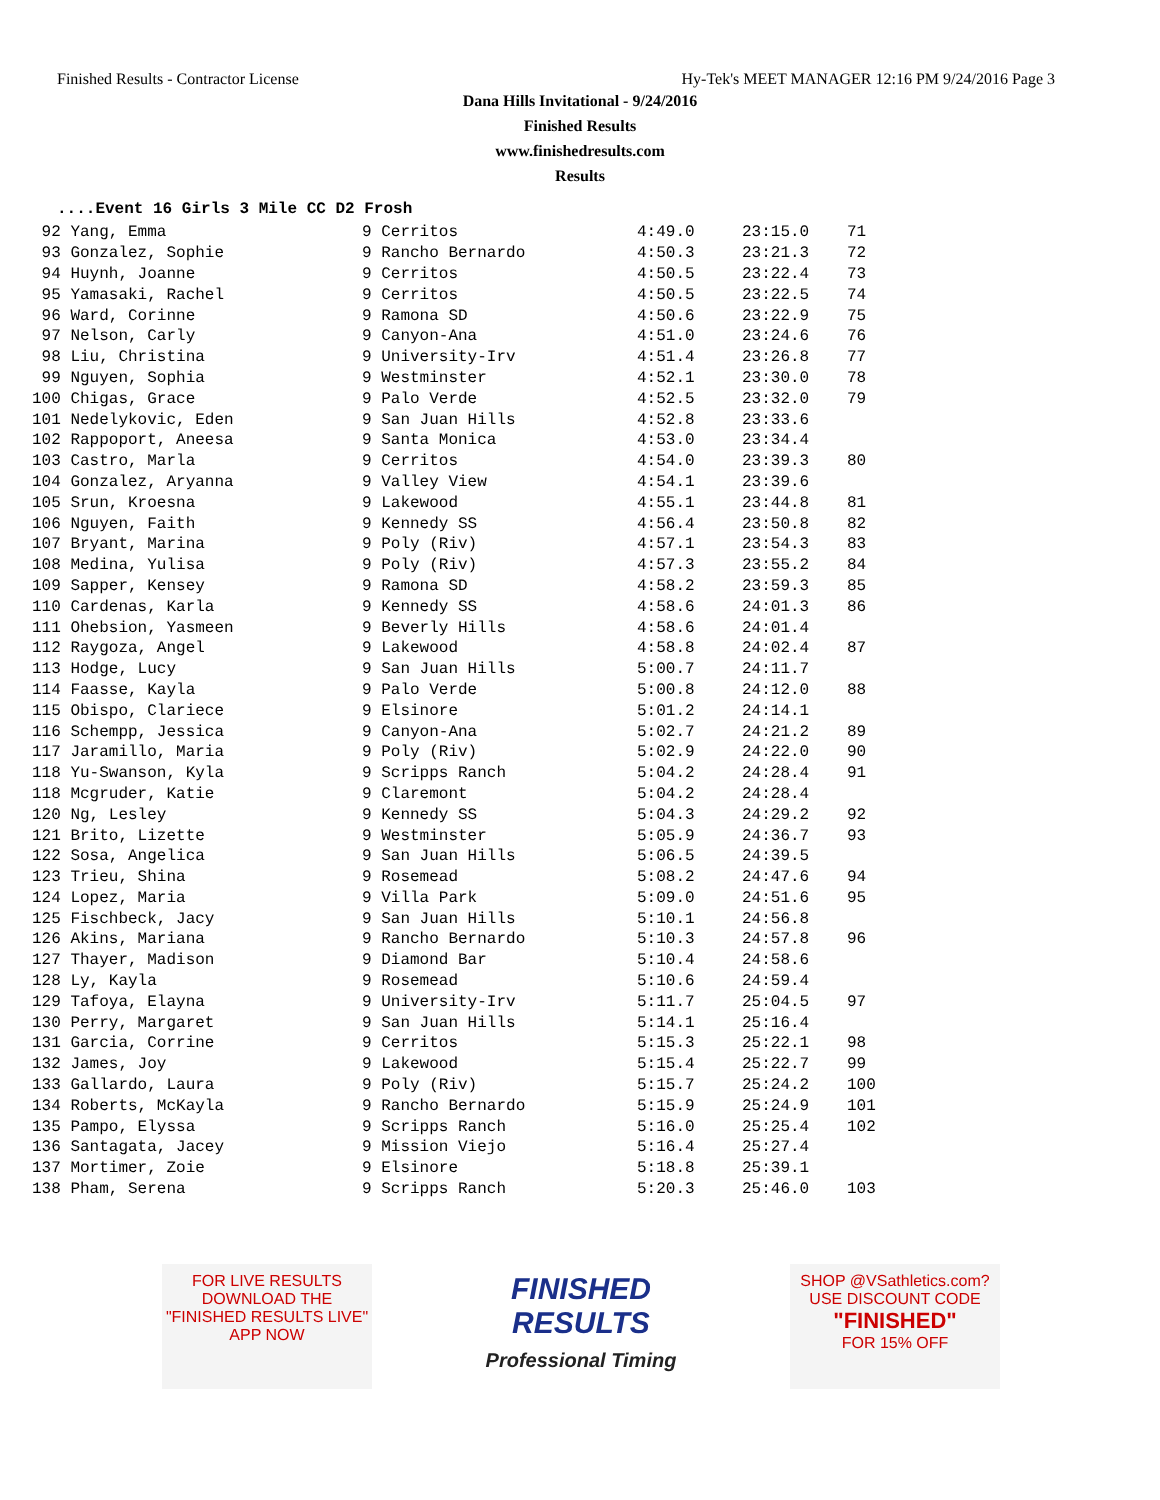Finished Results - Contractor License Hy-Tek's MEET MANAGER 12:16 PM 9/24/2016 Page 3
Dana Hills Invitational - 9/24/2016
Finished Results
www.finishedresults.com
Results
....Event 16 Girls 3 Mile CC D2 Frosh
| 92 Yang, Emma | 9 Cerritos | 4:49.0 | 23:15.0 | 71 |
| 93 Gonzalez, Sophie | 9 Rancho Bernardo | 4:50.3 | 23:21.3 | 72 |
| 94 Huynh, Joanne | 9 Cerritos | 4:50.5 | 23:22.4 | 73 |
| 95 Yamasaki, Rachel | 9 Cerritos | 4:50.5 | 23:22.5 | 74 |
| 96 Ward, Corinne | 9 Ramona SD | 4:50.6 | 23:22.9 | 75 |
| 97 Nelson, Carly | 9 Canyon-Ana | 4:51.0 | 23:24.6 | 76 |
| 98 Liu, Christina | 9 University-Irv | 4:51.4 | 23:26.8 | 77 |
| 99 Nguyen, Sophia | 9 Westminster | 4:52.1 | 23:30.0 | 78 |
| 100 Chigas, Grace | 9 Palo Verde | 4:52.5 | 23:32.0 | 79 |
| 101 Nedelykovic, Eden | 9 San Juan Hills | 4:52.8 | 23:33.6 | |
| 102 Rappoport, Aneesa | 9 Santa Monica | 4:53.0 | 23:34.4 | |
| 103 Castro, Marla | 9 Cerritos | 4:54.0 | 23:39.3 | 80 |
| 104 Gonzalez, Aryanna | 9 Valley View | 4:54.1 | 23:39.6 | |
| 105 Srun, Kroesna | 9 Lakewood | 4:55.1 | 23:44.8 | 81 |
| 106 Nguyen, Faith | 9 Kennedy SS | 4:56.4 | 23:50.8 | 82 |
| 107 Bryant, Marina | 9 Poly (Riv) | 4:57.1 | 23:54.3 | 83 |
| 108 Medina, Yulisa | 9 Poly (Riv) | 4:57.3 | 23:55.2 | 84 |
| 109 Sapper, Kensey | 9 Ramona SD | 4:58.2 | 23:59.3 | 85 |
| 110 Cardenas, Karla | 9 Kennedy SS | 4:58.6 | 24:01.3 | 86 |
| 111 Ohebsion, Yasmeen | 9 Beverly Hills | 4:58.6 | 24:01.4 | |
| 112 Raygoza, Angel | 9 Lakewood | 4:58.8 | 24:02.4 | 87 |
| 113 Hodge, Lucy | 9 San Juan Hills | 5:00.7 | 24:11.7 | |
| 114 Faasse, Kayla | 9 Palo Verde | 5:00.8 | 24:12.0 | 88 |
| 115 Obispo, Clariece | 9 Elsinore | 5:01.2 | 24:14.1 | |
| 116 Schempp, Jessica | 9 Canyon-Ana | 5:02.7 | 24:21.2 | 89 |
| 117 Jaramillo, Maria | 9 Poly (Riv) | 5:02.9 | 24:22.0 | 90 |
| 118 Yu-Swanson, Kyla | 9 Scripps Ranch | 5:04.2 | 24:28.4 | 91 |
| 118 Mcgruder, Katie | 9 Claremont | 5:04.2 | 24:28.4 | |
| 120 Ng, Lesley | 9 Kennedy SS | 5:04.3 | 24:29.2 | 92 |
| 121 Brito, Lizette | 9 Westminster | 5:05.9 | 24:36.7 | 93 |
| 122 Sosa, Angelica | 9 San Juan Hills | 5:06.5 | 24:39.5 | |
| 123 Trieu, Shina | 9 Rosemead | 5:08.2 | 24:47.6 | 94 |
| 124 Lopez, Maria | 9 Villa Park | 5:09.0 | 24:51.6 | 95 |
| 125 Fischbeck, Jacy | 9 San Juan Hills | 5:10.1 | 24:56.8 | |
| 126 Akins, Mariana | 9 Rancho Bernardo | 5:10.3 | 24:57.8 | 96 |
| 127 Thayer, Madison | 9 Diamond Bar | 5:10.4 | 24:58.6 | |
| 128 Ly, Kayla | 9 Rosemead | 5:10.6 | 24:59.4 | |
| 129 Tafoya, Elayna | 9 University-Irv | 5:11.7 | 25:04.5 | 97 |
| 130 Perry, Margaret | 9 San Juan Hills | 5:14.1 | 25:16.4 | |
| 131 Garcia, Corrine | 9 Cerritos | 5:15.3 | 25:22.1 | 98 |
| 132 James, Joy | 9 Lakewood | 5:15.4 | 25:22.7 | 99 |
| 133 Gallardo, Laura | 9 Poly (Riv) | 5:15.7 | 25:24.2 | 100 |
| 134 Roberts, McKayla | 9 Rancho Bernardo | 5:15.9 | 25:24.9 | 101 |
| 135 Pampo, Elyssa | 9 Scripps Ranch | 5:16.0 | 25:25.4 | 102 |
| 136 Santagata, Jacey | 9 Mission Viejo | 5:16.4 | 25:27.4 | |
| 137 Mortimer, Zoie | 9 Elsinore | 5:18.8 | 25:39.1 | |
| 138 Pham, Serena | 9 Scripps Ranch | 5:20.3 | 25:46.0 | 103 |
FOR LIVE RESULTS
DOWNLOAD THE
"FINISHED RESULTS LIVE"
APP NOW
FINISHED
RESULTS
Professional Timing
SHOP @VSathletics.com?
USE DISCOUNT CODE
"FINISHED"
FOR 15% OFF